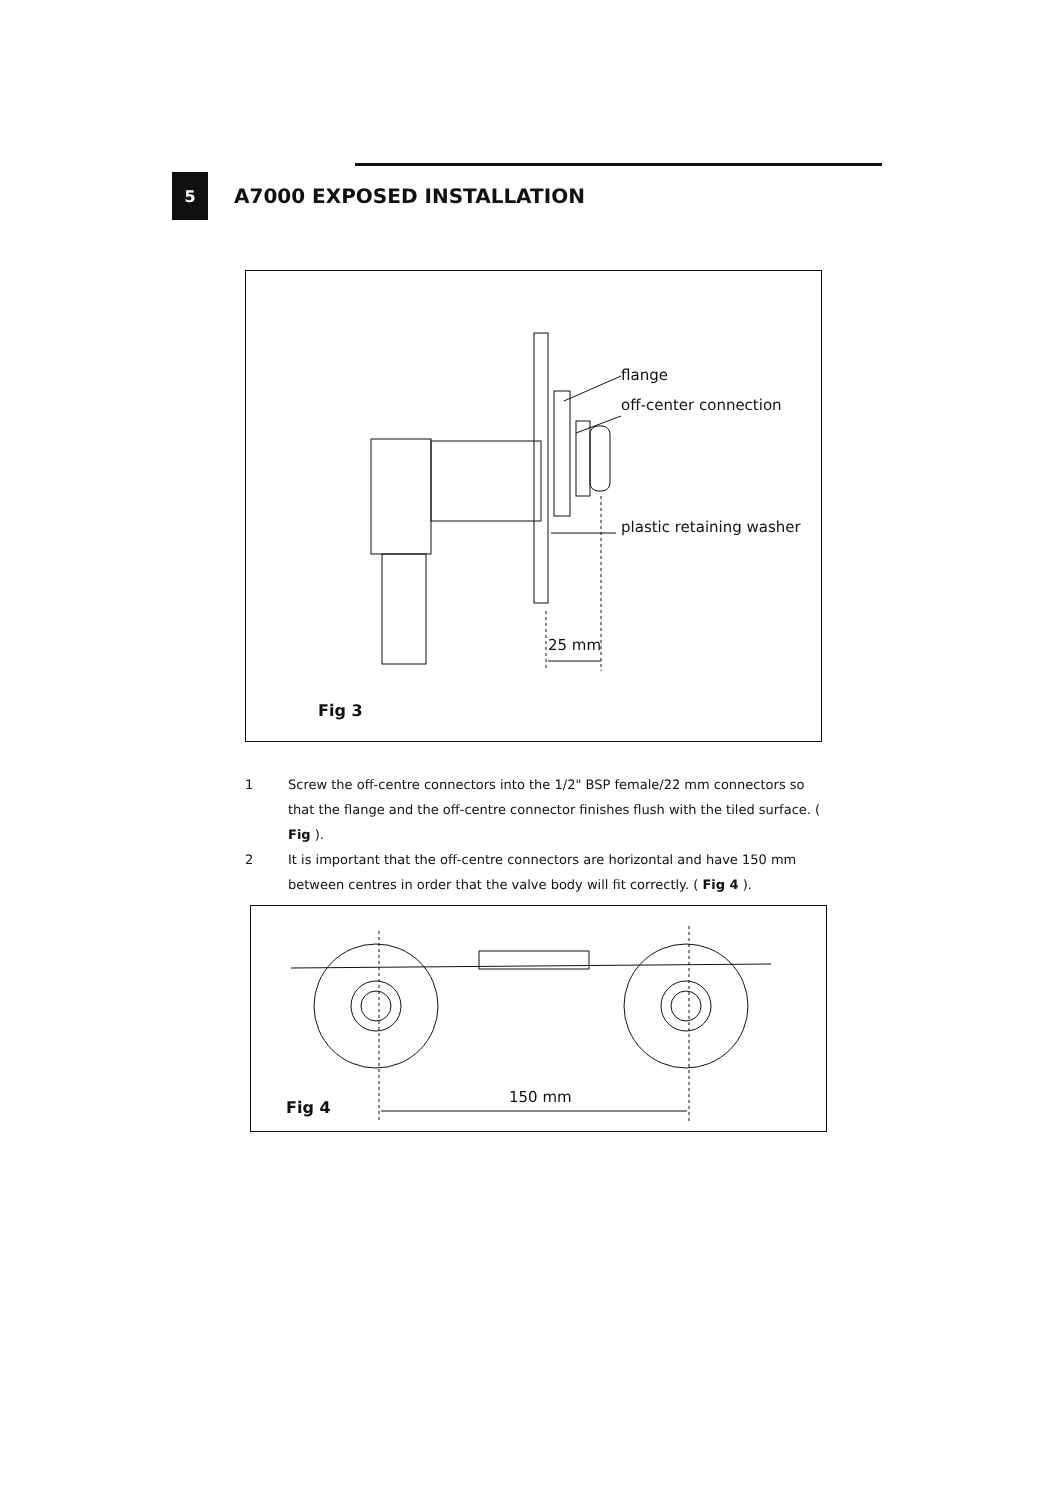5
A7000 EXPOSED INSTALLATION
flange
off-center connection
plastic retaining washer
25 mm
Fig 3
1 Screw the off-centre connectors into the 1/2" BSP female/22 mm connectors so that the flange and the off-centre connector finishes flush with the tiled surface. ( Fig ).
2 It is important that the off-centre connectors are horizontal and have 150 mm between centres in order that the valve body will fit correctly. ( Fig 4 ).
150 mm
Fig 4